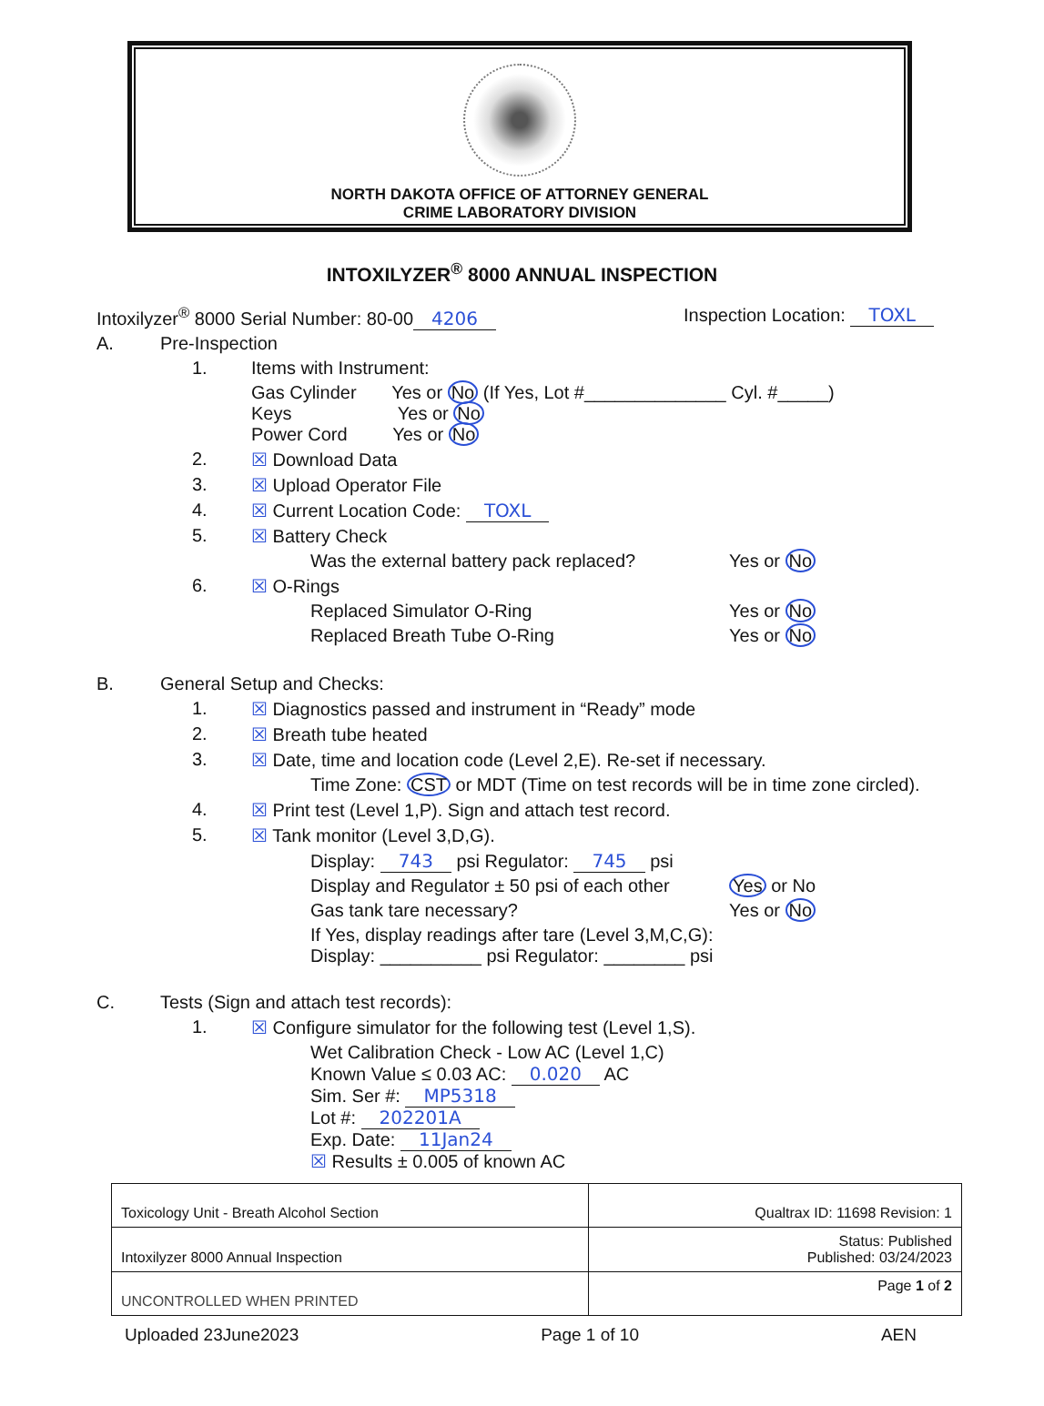NORTH DAKOTA OFFICE OF ATTORNEY GENERAL
CRIME LABORATORY DIVISION
INTOXILYZER<sup>®</sup> 8000 ANNUAL INSPECTION
Intoxilyzer<sup>®</sup> 8000 Serial Number: 80-00 4206 Inspection Location: TOXL
A. Pre-Inspection
1. Items with Instrument:
Gas Cylinder Yes or No (If Yes, Lot #______________ Cyl. #_____)
Keys Yes or No
Power Cord Yes or No
2. ☒ Download Data
3. ☒ Upload Operator File
4. ☒ Current Location Code: TOXL
5. ☒ Battery Check
Was the external battery pack replaced? Yes or No
6. ☒ O-Rings
Replaced Simulator O-Ring Yes or No
Replaced Breath Tube O-Ring Yes or No
B. General Setup and Checks:
1. ☒ Diagnostics passed and instrument in “Ready” mode
2. ☒ Breath tube heated
3. ☒ Date, time and location code (Level 2,E). Re-set if necessary.
Time Zone: CST or MDT (Time on test records will be in time zone circled).
4. ☒ Print test (Level 1,P). Sign and attach test record.
5. ☒ Tank monitor (Level 3,D,G).
Display: 743 psi Regulator: 745 psi
Display and Regulator ± 50 psi of each other Yes or No
Gas tank tare necessary? Yes or No
If Yes, display readings after tare (Level 3,M,C,G):
Display: __________ psi Regulator: ________ psi
C. Tests (Sign and attach test records):
1. ☒ Configure simulator for the following test (Level 1,S).
Wet Calibration Check - Low AC (Level 1,C)
Known Value ≤ 0.03 AC: 0.020 AC
Sim. Ser #: MP5318
Lot #: 202201A
Exp. Date: 11Jan24
☒ Results ± 0.005 of known AC
| Toxicology Unit - Breath Alcohol Section | Qualtrax ID: 11698 Revision: 1 |
| Intoxilyzer 8000 Annual Inspection | Status: Published Published: 03/24/2023 |
| UNCONTROLLED WHEN PRINTED | Page 1 of 2 |
Uploaded 23June2023 Page 1 of 10 AEN